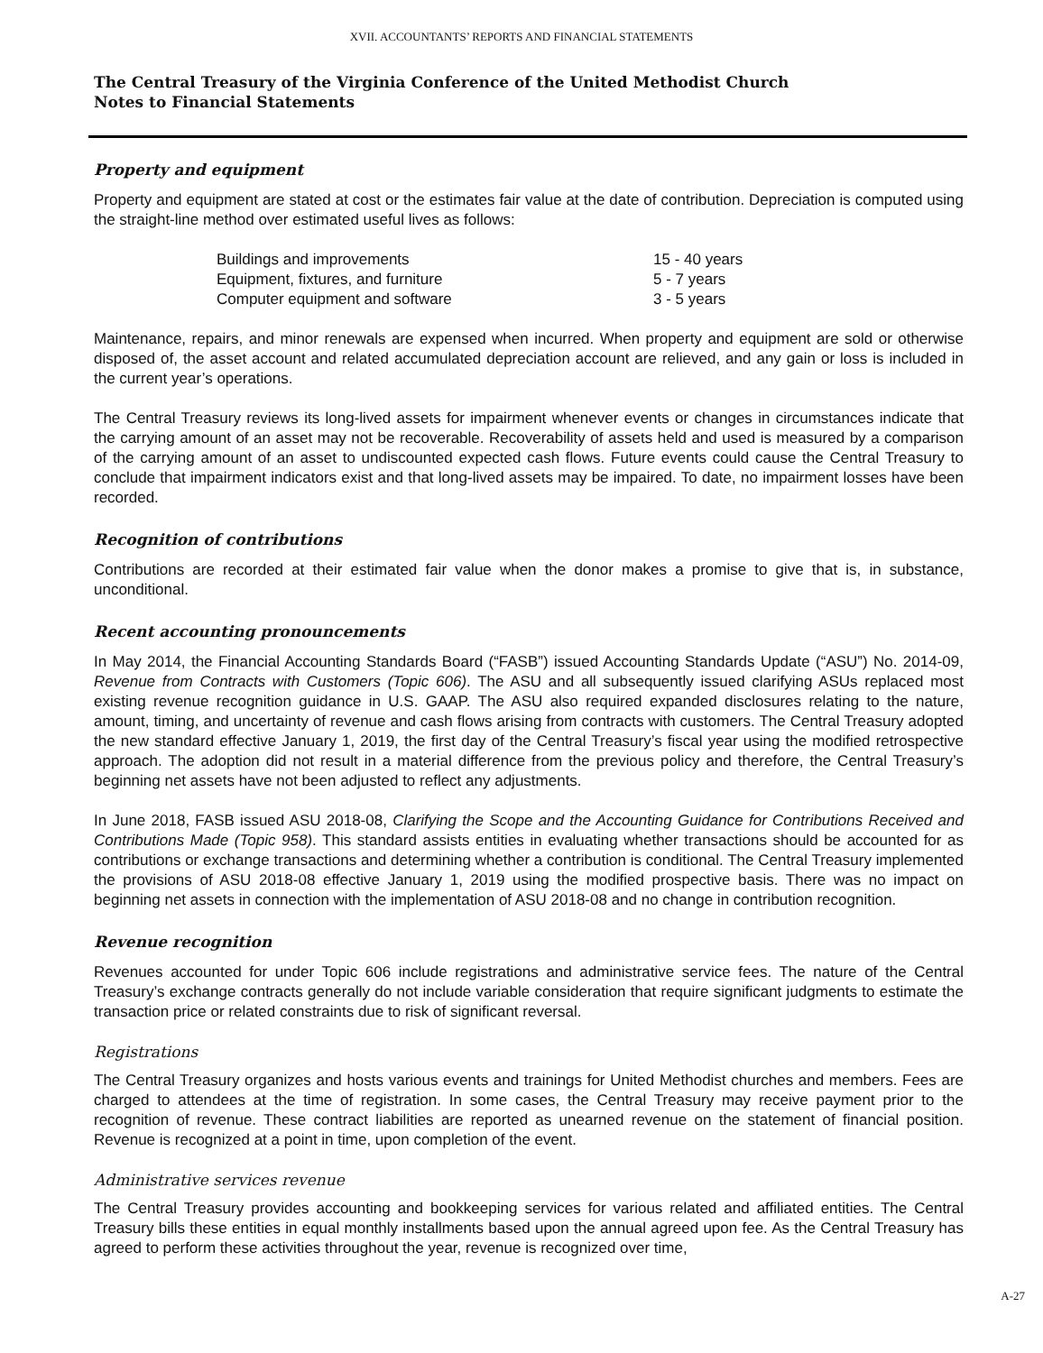XVII. ACCOUNTANTS’ REPORTS AND FINANCIAL STATEMENTS
The Central Treasury of the Virginia Conference of the United Methodist Church
Notes to Financial Statements
Property and equipment
Property and equipment are stated at cost or the estimates fair value at the date of contribution. Depreciation is computed using the straight-line method over estimated useful lives as follows:
| Buildings and improvements | 15 - 40 years |
| Equipment, fixtures, and furniture | 5 - 7 years |
| Computer equipment and software | 3 - 5 years |
Maintenance, repairs, and minor renewals are expensed when incurred. When property and equipment are sold or otherwise disposed of, the asset account and related accumulated depreciation account are relieved, and any gain or loss is included in the current year’s operations.
The Central Treasury reviews its long-lived assets for impairment whenever events or changes in circumstances indicate that the carrying amount of an asset may not be recoverable. Recoverability of assets held and used is measured by a comparison of the carrying amount of an asset to undiscounted expected cash flows. Future events could cause the Central Treasury to conclude that impairment indicators exist and that long-lived assets may be impaired. To date, no impairment losses have been recorded.
Recognition of contributions
Contributions are recorded at their estimated fair value when the donor makes a promise to give that is, in substance, unconditional.
Recent accounting pronouncements
In May 2014, the Financial Accounting Standards Board (“FASB”) issued Accounting Standards Update (“ASU”) No. 2014-09, Revenue from Contracts with Customers (Topic 606). The ASU and all subsequently issued clarifying ASUs replaced most existing revenue recognition guidance in U.S. GAAP. The ASU also required expanded disclosures relating to the nature, amount, timing, and uncertainty of revenue and cash flows arising from contracts with customers. The Central Treasury adopted the new standard effective January 1, 2019, the first day of the Central Treasury’s fiscal year using the modified retrospective approach. The adoption did not result in a material difference from the previous policy and therefore, the Central Treasury’s beginning net assets have not been adjusted to reflect any adjustments.
In June 2018, FASB issued ASU 2018-08, Clarifying the Scope and the Accounting Guidance for Contributions Received and Contributions Made (Topic 958). This standard assists entities in evaluating whether transactions should be accounted for as contributions or exchange transactions and determining whether a contribution is conditional. The Central Treasury implemented the provisions of ASU 2018-08 effective January 1, 2019 using the modified prospective basis. There was no impact on beginning net assets in connection with the implementation of ASU 2018-08 and no change in contribution recognition.
Revenue recognition
Revenues accounted for under Topic 606 include registrations and administrative service fees. The nature of the Central Treasury’s exchange contracts generally do not include variable consideration that require significant judgments to estimate the transaction price or related constraints due to risk of significant reversal.
Registrations
The Central Treasury organizes and hosts various events and trainings for United Methodist churches and members. Fees are charged to attendees at the time of registration. In some cases, the Central Treasury may receive payment prior to the recognition of revenue. These contract liabilities are reported as unearned revenue on the statement of financial position. Revenue is recognized at a point in time, upon completion of the event.
Administrative services revenue
The Central Treasury provides accounting and bookkeeping services for various related and affiliated entities. The Central Treasury bills these entities in equal monthly installments based upon the annual agreed upon fee. As the Central Treasury has agreed to perform these activities throughout the year, revenue is recognized over time,
A-27